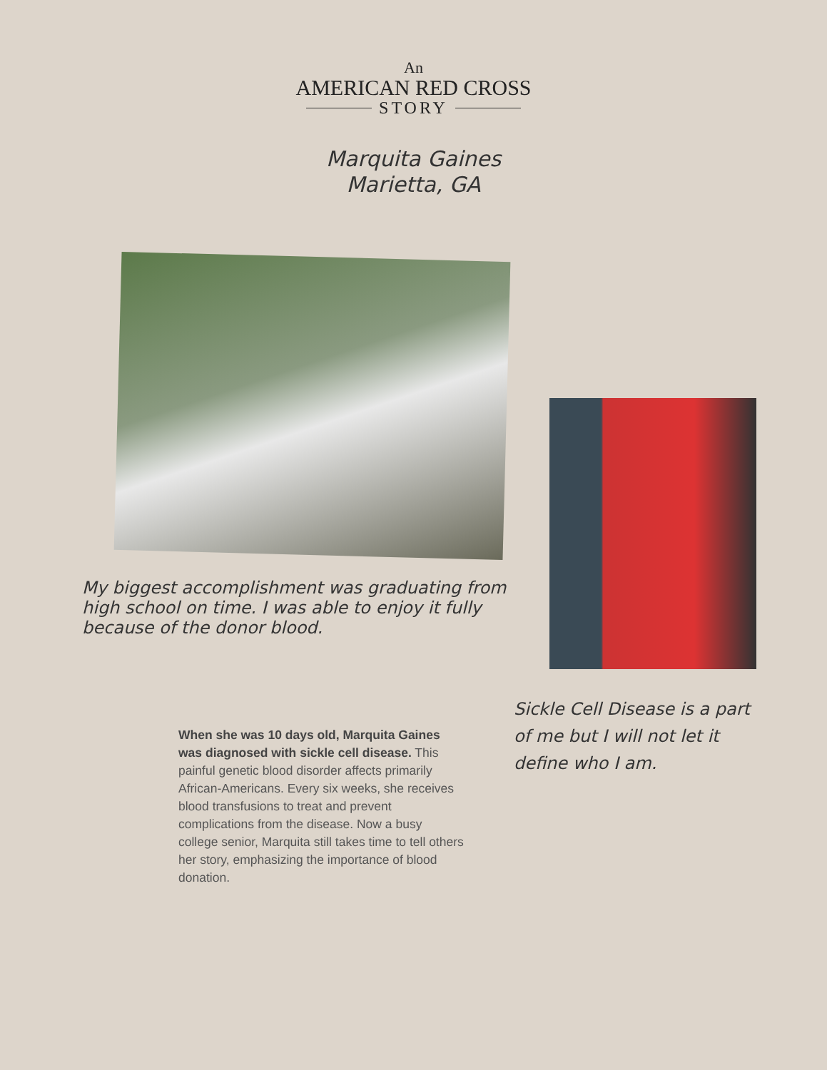An
AMERICAN RED CROSS
STORY
Marquita Gaines
Marietta, GA
My biggest accomplishment was graduating from high school on time. I was able to enjoy it fully because of the donor blood.
Sickle Cell Disease is a part of me but I will not let it define who I am.
When she was 10 days old, Marquita Gaines was diagnosed with sickle cell disease. This painful genetic blood disorder affects primarily African-Americans. Every six weeks, she receives blood transfusions to treat and prevent complications from the disease. Now a busy college senior, Marquita still takes time to tell others her story, emphasizing the importance of blood donation.